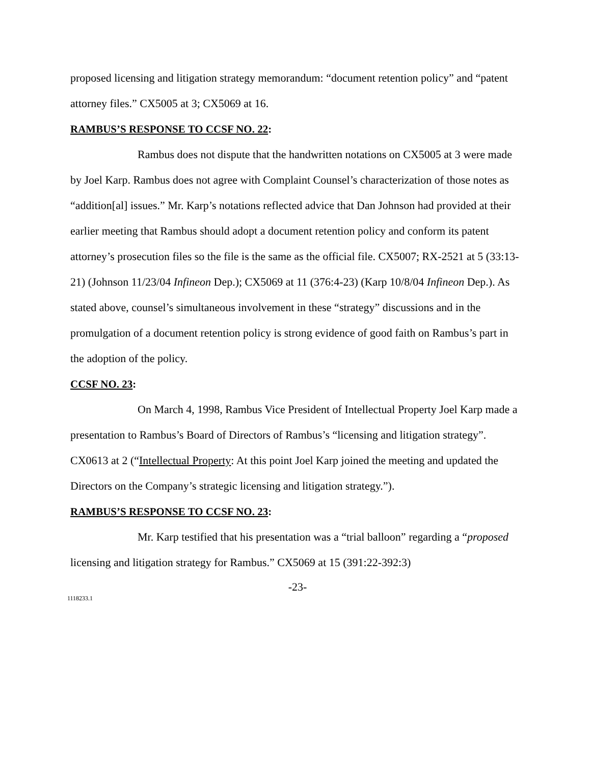proposed licensing and litigation strategy memorandum: “document retention policy” and “patent attorney files.” CX5005 at 3; CX5069 at 16.
RAMBUS’S RESPONSE TO CCSF NO. 22:
Rambus does not dispute that the handwritten notations on CX5005 at 3 were made by Joel Karp. Rambus does not agree with Complaint Counsel’s characterization of those notes as “addition[al] issues.” Mr. Karp’s notations reflected advice that Dan Johnson had provided at their earlier meeting that Rambus should adopt a document retention policy and conform its patent attorney’s prosecution files so the file is the same as the official file. CX5007; RX-2521 at 5 (33:13-21) (Johnson 11/23/04 Infineon Dep.); CX5069 at 11 (376:4-23) (Karp 10/8/04 Infineon Dep.). As stated above, counsel’s simultaneous involvement in these “strategy” discussions and in the promulgation of a document retention policy is strong evidence of good faith on Rambus’s part in the adoption of the policy.
CCSF NO. 23:
On March 4, 1998, Rambus Vice President of Intellectual Property Joel Karp made a presentation to Rambus’s Board of Directors of Rambus’s “licensing and litigation strategy”. CX0613 at 2 (“Intellectual Property: At this point Joel Karp joined the meeting and updated the Directors on the Company’s strategic licensing and litigation strategy.”).
RAMBUS’S RESPONSE TO CCSF NO. 23:
Mr. Karp testified that his presentation was a “trial balloon” regarding a “proposed licensing and litigation strategy for Rambus.” CX5069 at 15 (391:22-392:3)
-23-
1118233.1